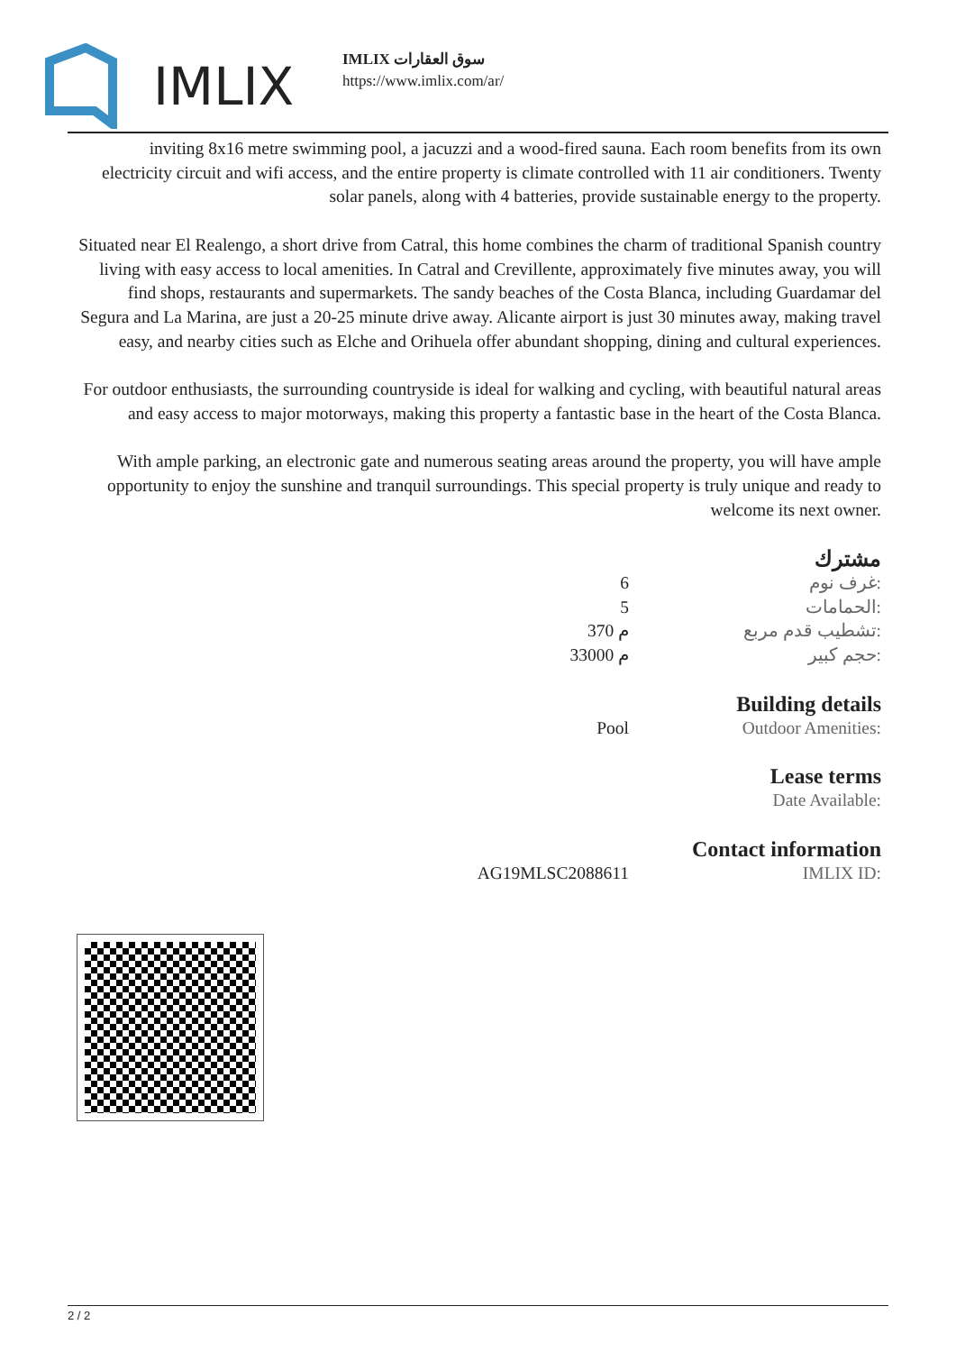IMLIX
IMLIX سوق العقارات
https://www.imlix.com/ar/
inviting 8x16 metre swimming pool, a jacuzzi and a wood-fired sauna. Each room benefits from its own electricity circuit and wifi access, and the entire property is climate controlled with 11 air conditioners. Twenty solar panels, along with 4 batteries, provide sustainable energy to the property.
Situated near El Realengo, a short drive from Catral, this home combines the charm of traditional Spanish country living with easy access to local amenities. In Catral and Crevillente, approximately five minutes away, you will find shops, restaurants and supermarkets. The sandy beaches of the Costa Blanca, including Guardamar del Segura and La Marina, are just a 20-25 minute drive away. Alicante airport is just 30 minutes away, making travel easy, and nearby cities such as Elche and Orihuela offer abundant shopping, dining and cultural experiences.
For outdoor enthusiasts, the surrounding countryside is ideal for walking and cycling, with beautiful natural areas and easy access to major motorways, making this property a fantastic base in the heart of the Costa Blanca.
With ample parking, an electronic gate and numerous seating areas around the property, you will have ample opportunity to enjoy the sunshine and tranquil surroundings. This special property is truly unique and ready to welcome its next owner.
مشترك
| | 6 | غرف نوم: |
| | 5 | الحمامات: |
| | 370 م | تشطيب قدم مربع: |
| | 33000 م | حجم كبير: |
Building details
| | Pool | Outdoor Amenities: |
Lease terms
| | | Date Available: |
Contact information
| | AG19MLSC2088611 | IMLIX ID: |
2 / 2